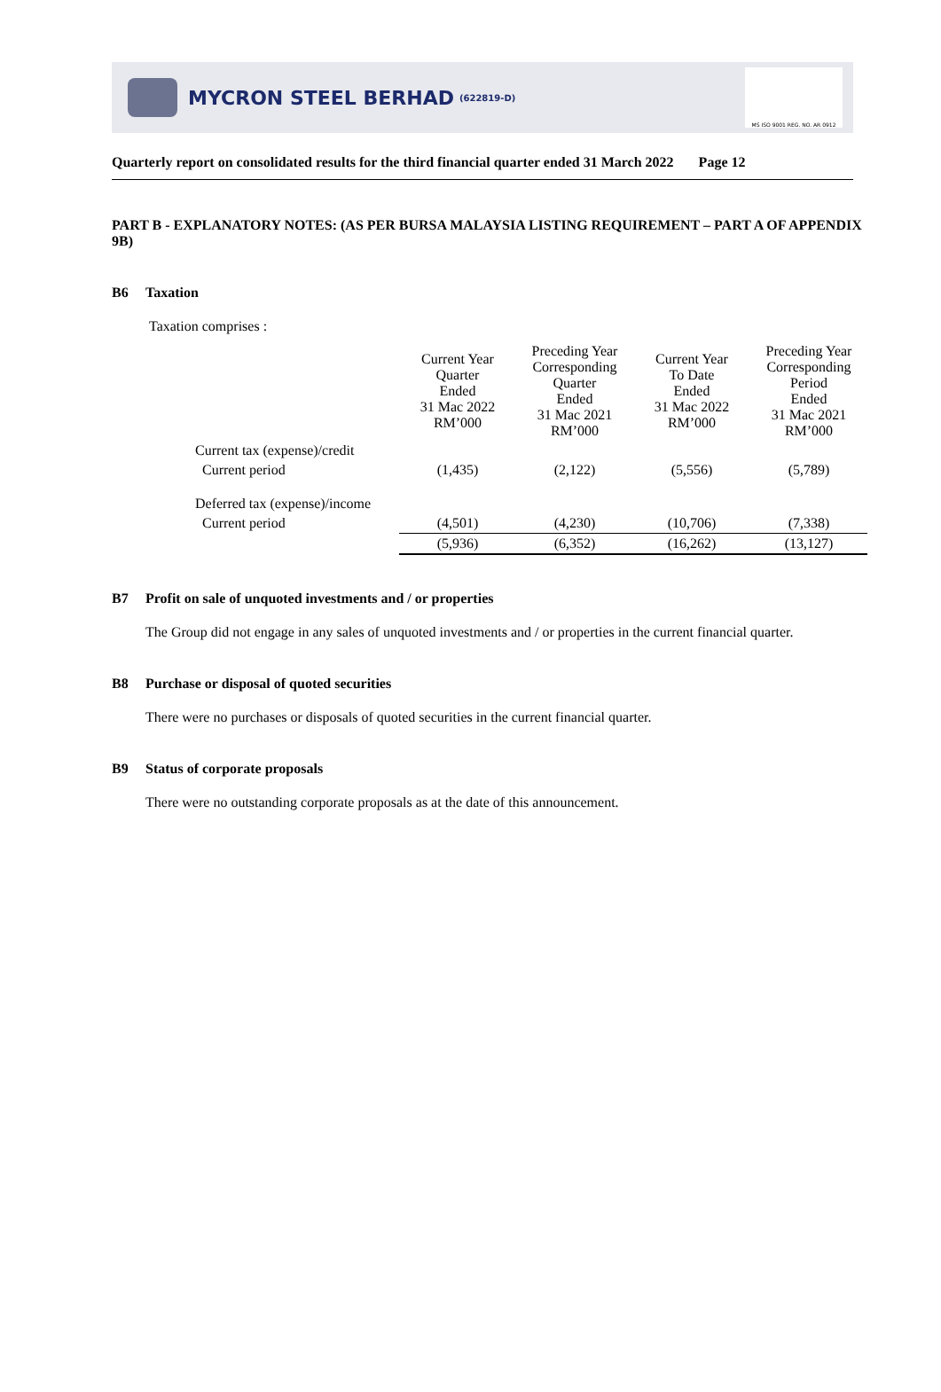MYCRON STEEL BERHAD (622819-D)
MS ISO 9001 REG. NO. AR 0912
Quarterly report on consolidated results for the third financial quarter ended 31 March 2022 Page 12
PART B - EXPLANATORY NOTES: (AS PER BURSA MALAYSIA LISTING REQUIREMENT – PART A OF APPENDIX 9B)
B6 Taxation
Taxation comprises :
| | Current Year Quarter Ended 31 Mac 2022 RM’000 | Preceding Year Corresponding Quarter Ended 31 Mac 2021 RM’000 | Current Year To Date Ended 31 Mac 2022 RM’000 | Preceding Year Corresponding Period Ended 31 Mac 2021 RM’000 |
| Current tax (expense)/credit | | | | |
| Current period | (1,435) | (2,122) | (5,556) | (5,789) |
| Deferred tax (expense)/income | | | | |
| Current period | (4,501) | (4,230) | (10,706) | (7,338) |
| | (5,936) | (6,352) | (16,262) | (13,127) |
B7 Profit on sale of unquoted investments and / or properties
The Group did not engage in any sales of unquoted investments and / or properties in the current financial quarter.
B8 Purchase or disposal of quoted securities
There were no purchases or disposals of quoted securities in the current financial quarter.
B9 Status of corporate proposals
There were no outstanding corporate proposals as at the date of this announcement.